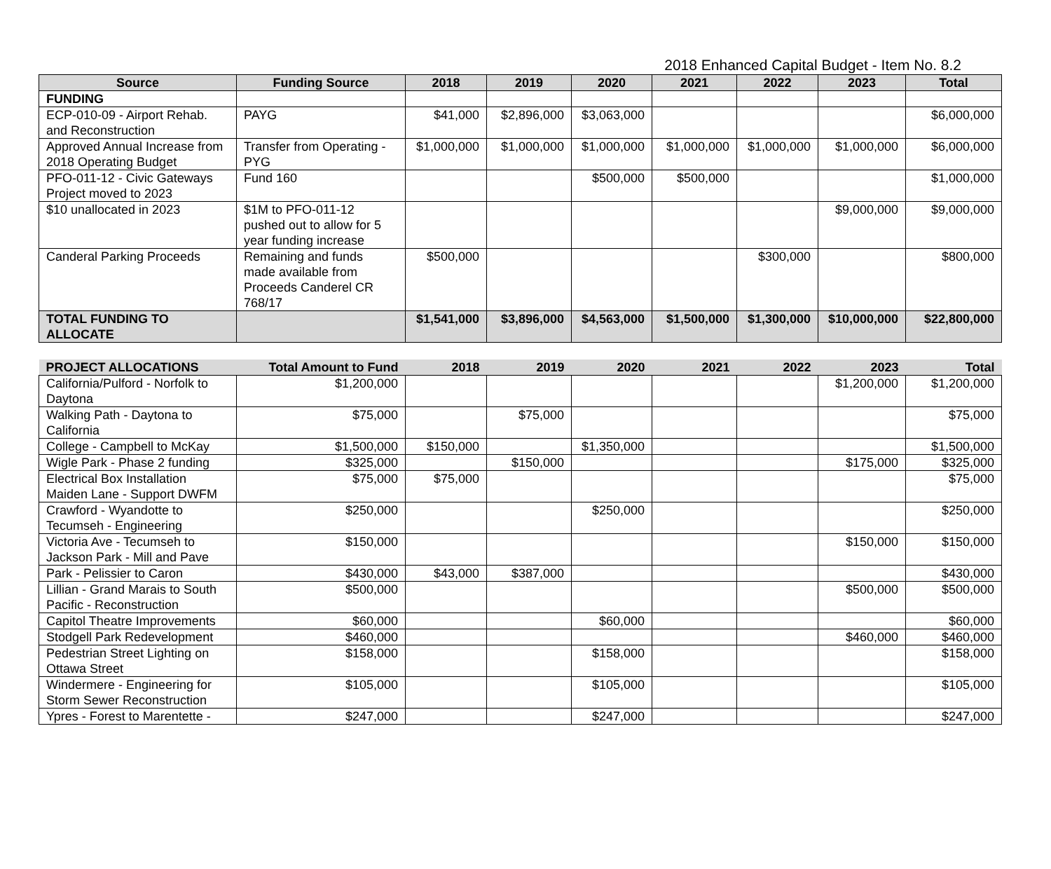2018 Enhanced Capital Budget - Item No. 8.2
| Source | Funding Source | 2018 | 2019 | 2020 | 2021 | 2022 | 2023 | Total |
| --- | --- | --- | --- | --- | --- | --- | --- | --- |
| FUNDING | | | | | | | | |
| ECP-010-09 - Airport Rehab. and Reconstruction | PAYG | $41,000 | $2,896,000 | $3,063,000 | | | | $6,000,000 |
| Approved Annual Increase from 2018 Operating Budget | Transfer from Operating - PYG | $1,000,000 | $1,000,000 | $1,000,000 | $1,000,000 | $1,000,000 | $1,000,000 | $6,000,000 |
| PFO-011-12 - Civic Gateways Project moved to 2023 | Fund 160 | | | $500,000 | $500,000 | | | $1,000,000 |
| $10 unallocated in 2023 | $1M to PFO-011-12 pushed out to allow for 5 year funding increase | | | | | | $9,000,000 | $9,000,000 |
| Canderal Parking Proceeds | Remaining and funds made available from Proceeds Canderel CR 768/17 | $500,000 | | | | $300,000 | | $800,000 |
| TOTAL FUNDING TO ALLOCATE | | $1,541,000 | $3,896,000 | $4,563,000 | $1,500,000 | $1,300,000 | $10,000,000 | $22,800,000 |
| PROJECT ALLOCATIONS | Total Amount to Fund | 2018 | 2019 | 2020 | 2021 | 2022 | 2023 | Total |
| --- | --- | --- | --- | --- | --- | --- | --- | --- |
| California/Pulford - Norfolk to Daytona | $1,200,000 | | | | | | $1,200,000 | $1,200,000 |
| Walking Path - Daytona to California | $75,000 | | $75,000 | | | | | $75,000 |
| College - Campbell to McKay | $1,500,000 | $150,000 | | $1,350,000 | | | | $1,500,000 |
| Wigle Park - Phase 2 funding | $325,000 | | $150,000 | | | | $175,000 | $325,000 |
| Electrical Box Installation Maiden Lane - Support DWFM | $75,000 | $75,000 | | | | | | $75,000 |
| Crawford - Wyandotte to Tecumseh - Engineering | $250,000 | | | $250,000 | | | | $250,000 |
| Victoria Ave - Tecumseh to Jackson Park - Mill and Pave | $150,000 | | | | | | $150,000 | $150,000 |
| Park - Pelissier to Caron | $430,000 | $43,000 | $387,000 | | | | | $430,000 |
| Lillian - Grand Marais to South Pacific - Reconstruction | $500,000 | | | | | | $500,000 | $500,000 |
| Capitol Theatre Improvements | $60,000 | | | $60,000 | | | | $60,000 |
| Stodgell Park Redevelopment | $460,000 | | | | | | $460,000 | $460,000 |
| Pedestrian Street Lighting on Ottawa Street | $158,000 | | | $158,000 | | | | $158,000 |
| Windermere - Engineering for Storm Sewer Reconstruction | $105,000 | | | $105,000 | | | | $105,000 |
| Ypres - Forest to Marentette - | $247,000 | | | $247,000 | | | | $247,000 |